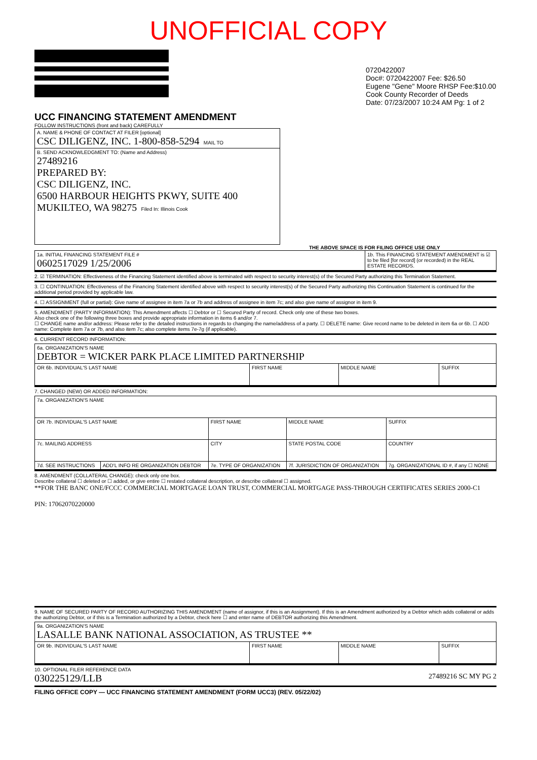UNOFFICIAL COPY
0720422007
Doc#: 0720422007 Fee: $26.50
Eugene "Gene" Moore RHSP Fee:$10.00
Cook County Recorder of Deeds
Date: 07/23/2007 10:24 AM Pg: 1 of 2
UCC FINANCING STATEMENT AMENDMENT
FOLLOW INSTRUCTIONS (front and back) CAREFULLY
| A. NAME & PHONE OF CONTACT AT FILER [optional] CSC DILIGENZ, INC. 1-800-858-5294 MAIL TO |
| B. SEND ACKNOWLEDGMENT TO: (Name and Address) 27489216 PREPARED BY: CSC DILIGENZ, INC. 6500 HARBOUR HEIGHTS PKWY, SUITE 400 MUKILTEO, WA 98275 Filed In: Illinois Cook |
THE ABOVE SPACE IS FOR FILING OFFICE USE ONLY
| 1a. INITIAL FINANCING STATEMENT FILE # 0602517029 1/25/2006 | 1b. This FINANCING STATEMENT AMENDMENT is ☑ to be filed [for record] (or recorded) in the REAL ESTATE RECORDS. |
2. ☑ TERMINATION: Effectiveness of the Financing Statement identified above is terminated with respect to security interest(s) of the Secured Party authorizing this Termination Statement.
3. ☐ CONTINUATION: Effectiveness of the Financing Statement identified above with respect to security interest(s) of the Secured Party authorizing this Continuation Statement is continued for the additional period provided by applicable law.
4. ☐ ASSIGNMENT (full or partial): Give name of assignee in item 7a or 7b and address of assignee in item 7c; and also give name of assignor in item 9.
5. AMENDMENT (PARTY INFORMATION): This Amendment affects ☐ Debtor or ☐ Secured Party of record. Check only one of these two boxes.
Also check one of the following three boxes and provide appropriate information in items 6 and/or 7.
☐ CHANGE name and/or address: Please refer to the detailed instructions in regards to changing the name/address of a party. ☐ DELETE name: Give record name to be deleted in item 6a or 6b. ☐ ADD name: Complete item 7a or 7b, and also item 7c; also complete items 7e-7g (if applicable).
6. CURRENT RECORD INFORMATION:
| 6a. ORGANIZATION'S NAME DEBTOR = WICKER PARK PLACE LIMITED PARTNERSHIP | | | |
| OR 6b. INDIVIDUAL'S LAST NAME | FIRST NAME | MIDDLE NAME | SUFFIX |
7. CHANGED (NEW) OR ADDED INFORMATION:
| 7a. ORGANIZATION'S NAME | | | | |
| OR 7b. INDIVIDUAL'S LAST NAME | | FIRST NAME | MIDDLE NAME | SUFFIX |
| 7c. MAILING ADDRESS | | CITY | STATE POSTAL CODE | COUNTRY |
| 7d. SEE INSTRUCTIONS | ADD'L INFO RE ORGANIZATION DEBTOR | 7e. TYPE OF ORGANIZATION | 7f. JURISDICTION OF ORGANIZATION | 7g. ORGANIZATIONAL ID #, if any ☐ NONE |
8. AMENDMENT (COLLATERAL CHANGE): check only one box.
Describe collateral ☐ deleted or ☐ added, or give entire ☐ restated collateral description, or describe collateral ☐ assigned.
**FOR THE BANC ONE/FCCC COMMERCIAL MORTGAGE LOAN TRUST, COMMERCIAL MORTGAGE PASS-THROUGH CERTIFICATES SERIES 2000-C1
PIN: 17062070220000
9. NAME OF SECURED PARTY OF RECORD AUTHORIZING THIS AMENDMENT (name of assignor, if this is an Assignment). If this is an Amendment authorized by a Debtor which adds collateral or adds the authorizing Debtor, or if this is a Termination authorized by a Debtor, check here ☐ and enter name of DEBTOR authorizing this Amendment.
| 9a. ORGANIZATION'S NAME LASALLE BANK NATIONAL ASSOCIATION, AS TRUSTEE ** | | | |
| OR 9b. INDIVIDUAL'S LAST NAME | FIRST NAME | MIDDLE NAME | SUFFIX |
10. OPTIONAL FILER REFERENCE DATA
030225129/LLB 27489216 SC MY PG 2
FILING OFFICE COPY — UCC FINANCING STATEMENT AMENDMENT (FORM UCC3) (REV. 05/22/02)